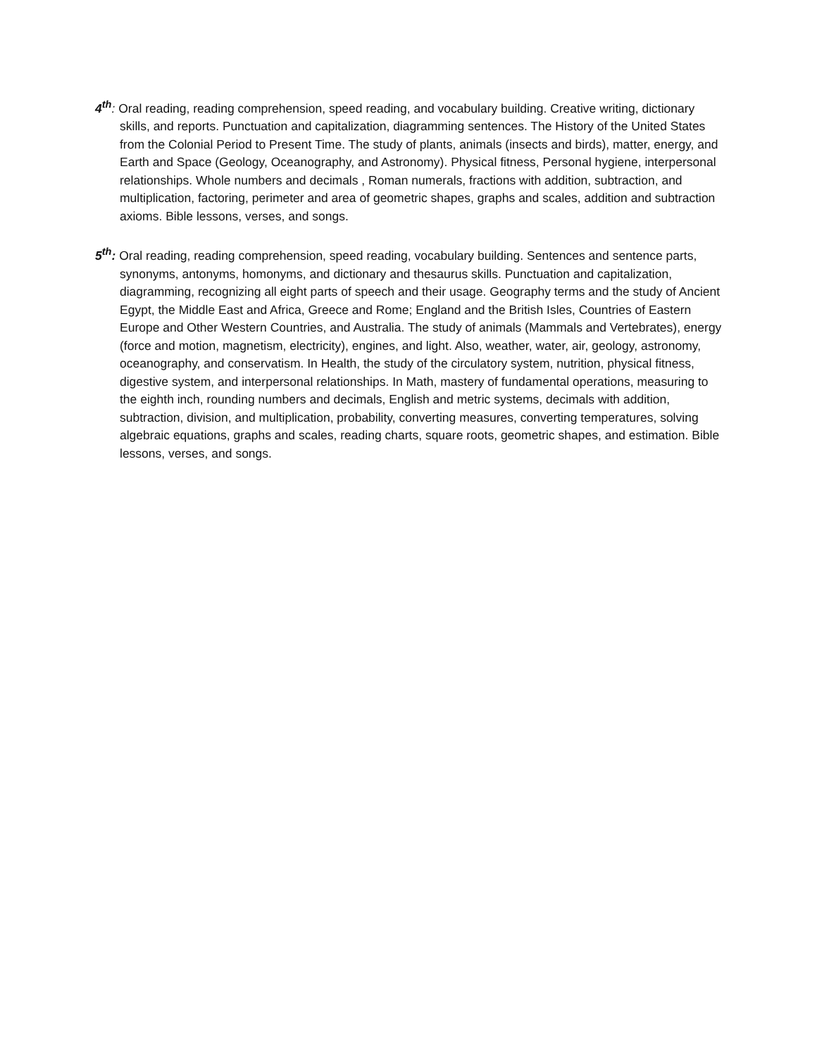4<sup>th</sup>: Oral reading, reading comprehension, speed reading, and vocabulary building. Creative writing, dictionary skills, and reports. Punctuation and capitalization, diagramming sentences. The History of the United States from the Colonial Period to Present Time. The study of plants, animals (insects and birds), matter, energy, and Earth and Space (Geology, Oceanography, and Astronomy). Physical fitness, Personal hygiene, interpersonal relationships. Whole numbers and decimals , Roman numerals, fractions with addition, subtraction, and multiplication, factoring, perimeter and area of geometric shapes, graphs and scales, addition and subtraction axioms. Bible lessons, verses, and songs.
5<sup>th</sup>: Oral reading, reading comprehension, speed reading, vocabulary building. Sentences and sentence parts, synonyms, antonyms, homonyms, and dictionary and thesaurus skills. Punctuation and capitalization, diagramming, recognizing all eight parts of speech and their usage. Geography terms and the study of Ancient Egypt, the Middle East and Africa, Greece and Rome; England and the British Isles, Countries of Eastern Europe and Other Western Countries, and Australia. The study of animals (Mammals and Vertebrates), energy (force and motion, magnetism, electricity), engines, and light. Also, weather, water, air, geology, astronomy, oceanography, and conservatism. In Health, the study of the circulatory system, nutrition, physical fitness, digestive system, and interpersonal relationships. In Math, mastery of fundamental operations, measuring to the eighth inch, rounding numbers and decimals, English and metric systems, decimals with addition, subtraction, division, and multiplication, probability, converting measures, converting temperatures, solving algebraic equations, graphs and scales, reading charts, square roots, geometric shapes, and estimation. Bible lessons, verses, and songs.